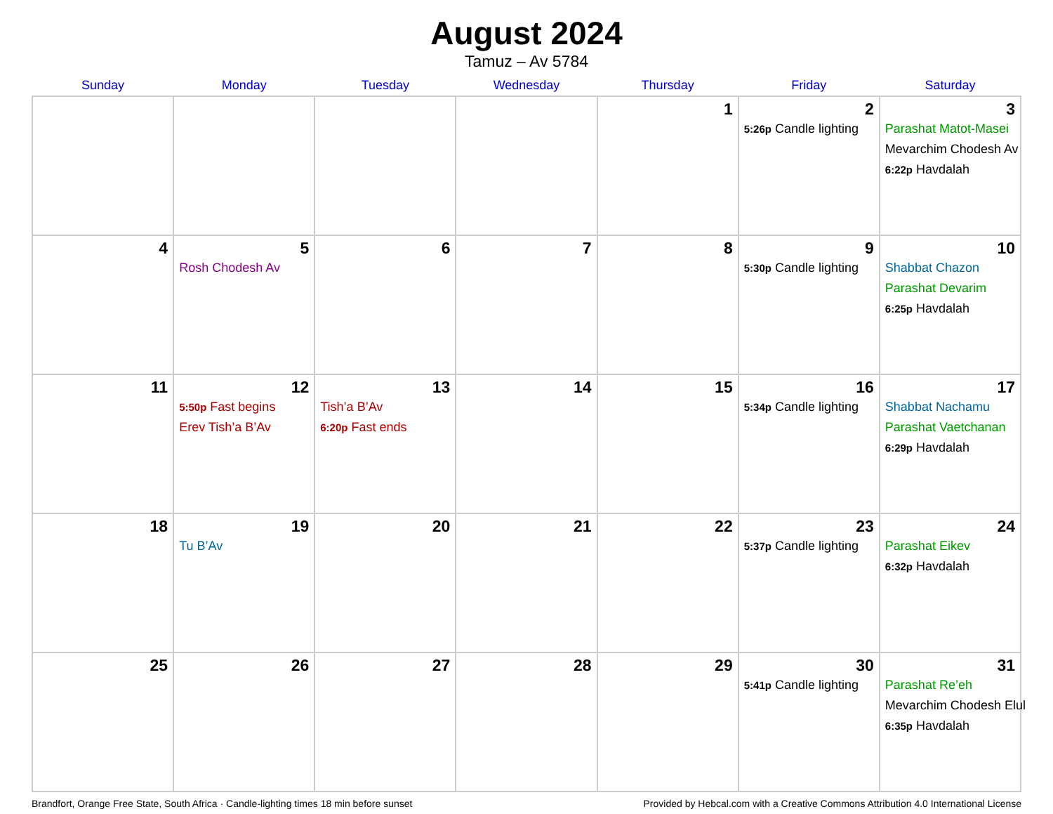August 2024
Tamuz – Av 5784
| Sunday | Monday | Tuesday | Wednesday | Thursday | Friday | Saturday |
| --- | --- | --- | --- | --- | --- | --- |
| | | | | 1 | 2 5:26p Candle lighting | 3 Parashat Matot-Masei Mevarchim Chodesh Av 6:22p Havdalah |
| 4 | 5 Rosh Chodesh Av | 6 | 7 | 8 | 9 5:30p Candle lighting | 10 Shabbat Chazon Parashat Devarim 6:25p Havdalah |
| 11 | 12 5:50p Fast begins Erev Tish’a B’Av | 13 Tish’a B’Av 6:20p Fast ends | 14 | 15 | 16 5:34p Candle lighting | 17 Shabbat Nachamu Parashat Vaetchanan 6:29p Havdalah |
| 18 | 19 Tu B’Av | 20 | 21 | 22 | 23 5:37p Candle lighting | 24 Parashat Eikev 6:32p Havdalah |
| 25 | 26 | 27 | 28 | 29 | 30 5:41p Candle lighting | 31 Parashat Re’eh Mevarchim Chodesh Elul 6:35p Havdalah |
Brandfort, Orange Free State, South Africa · Candle-lighting times 18 min before sunset Provided by Hebcal.com with a Creative Commons Attribution 4.0 International License